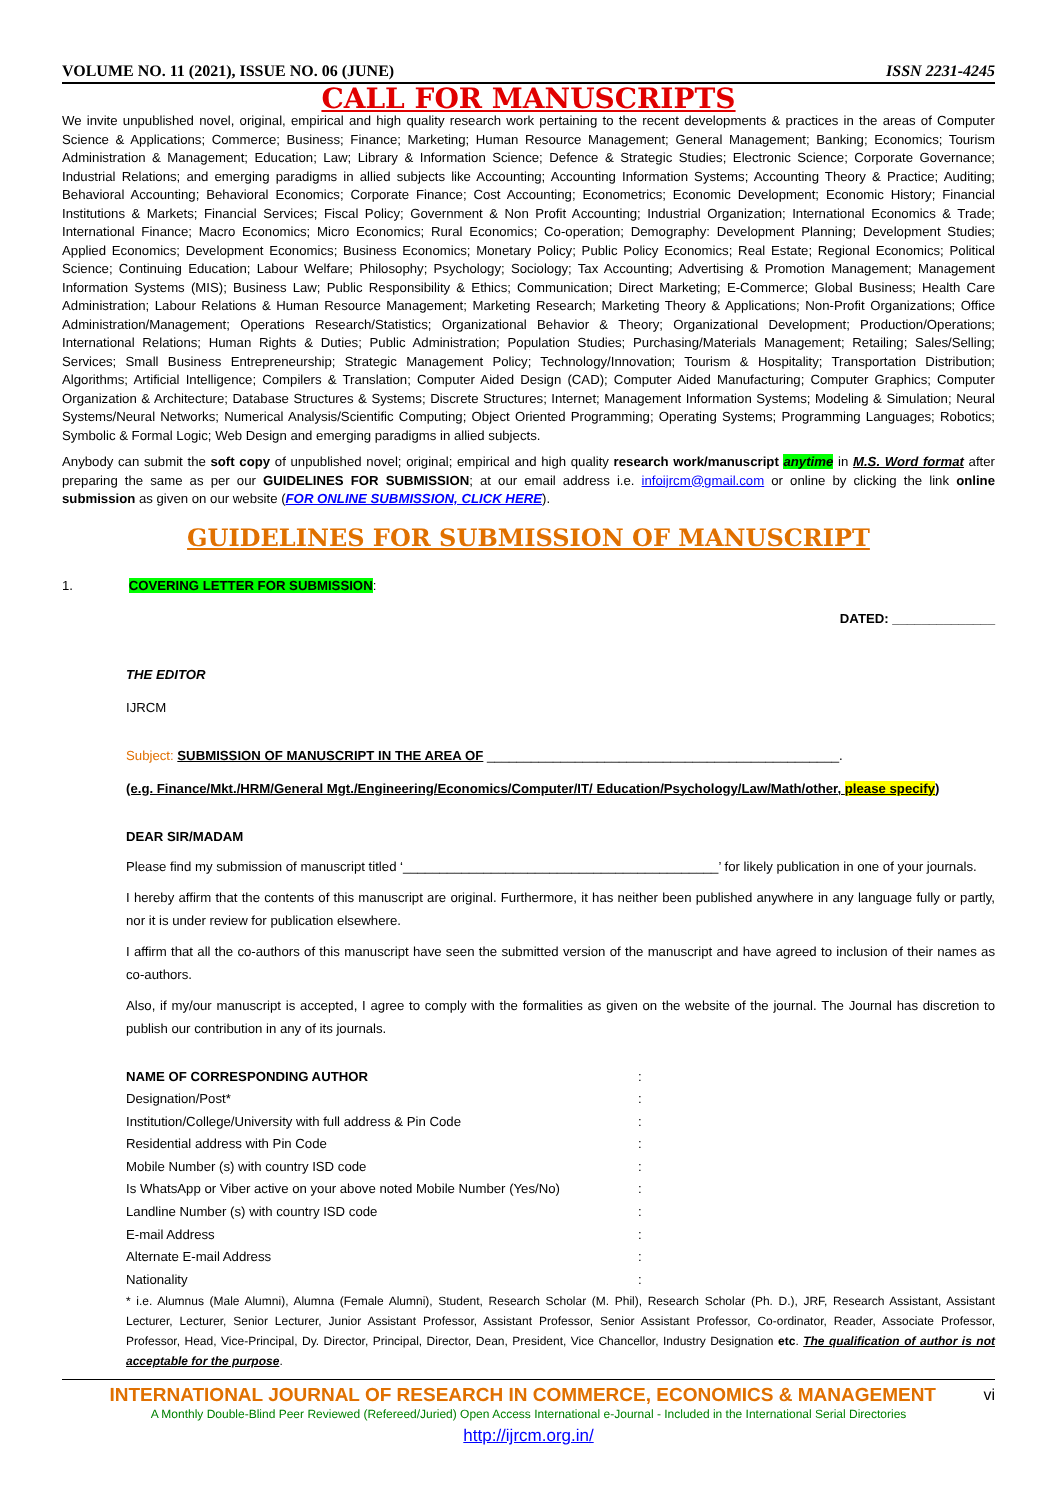VOLUME NO. 11 (2021), ISSUE NO. 06 (JUNE) ISSN 2231-4245
CALL FOR MANUSCRIPTS
We invite unpublished novel, original, empirical and high quality research work pertaining to the recent developments & practices in the areas of Computer Science & Applications; Commerce; Business; Finance; Marketing; Human Resource Management; General Management; Banking; Economics; Tourism Administration & Management; Education; Law; Library & Information Science; Defence & Strategic Studies; Electronic Science; Corporate Governance; Industrial Relations; and emerging paradigms in allied subjects like Accounting; Accounting Information Systems; Accounting Theory & Practice; Auditing; Behavioral Accounting; Behavioral Economics; Corporate Finance; Cost Accounting; Econometrics; Economic Development; Economic History; Financial Institutions & Markets; Financial Services; Fiscal Policy; Government & Non Profit Accounting; Industrial Organization; International Economics & Trade; International Finance; Macro Economics; Micro Economics; Rural Economics; Co-operation; Demography: Development Planning; Development Studies; Applied Economics; Development Economics; Business Economics; Monetary Policy; Public Policy Economics; Real Estate; Regional Economics; Political Science; Continuing Education; Labour Welfare; Philosophy; Psychology; Sociology; Tax Accounting; Advertising & Promotion Management; Management Information Systems (MIS); Business Law; Public Responsibility & Ethics; Communication; Direct Marketing; E-Commerce; Global Business; Health Care Administration; Labour Relations & Human Resource Management; Marketing Research; Marketing Theory & Applications; Non-Profit Organizations; Office Administration/Management; Operations Research/Statistics; Organizational Behavior & Theory; Organizational Development; Production/Operations; International Relations; Human Rights & Duties; Public Administration; Population Studies; Purchasing/Materials Management; Retailing; Sales/Selling; Services; Small Business Entrepreneurship; Strategic Management Policy; Technology/Innovation; Tourism & Hospitality; Transportation Distribution; Algorithms; Artificial Intelligence; Compilers & Translation; Computer Aided Design (CAD); Computer Aided Manufacturing; Computer Graphics; Computer Organization & Architecture; Database Structures & Systems; Discrete Structures; Internet; Management Information Systems; Modeling & Simulation; Neural Systems/Neural Networks; Numerical Analysis/Scientific Computing; Object Oriented Programming; Operating Systems; Programming Languages; Robotics; Symbolic & Formal Logic; Web Design and emerging paradigms in allied subjects.
Anybody can submit the soft copy of unpublished novel; original; empirical and high quality research work/manuscript anytime in M.S. Word format after preparing the same as per our GUIDELINES FOR SUBMISSION; at our email address i.e. infoijrcm@gmail.com or online by clicking the link online submission as given on our website (FOR ONLINE SUBMISSION, CLICK HERE).
GUIDELINES FOR SUBMISSION OF MANUSCRIPT
1. COVERING LETTER FOR SUBMISSION:
DATED: ______________
THE EDITOR
IJRCM
Subject: SUBMISSION OF MANUSCRIPT IN THE AREA OF ________________________________________________.
(e.g. Finance/Mkt./HRM/General Mgt./Engineering/Economics/Computer/IT/ Education/Psychology/Law/Math/other, please specify)
DEAR SIR/MADAM
Please find my submission of manuscript titled ‘___________________________________________’ for likely publication in one of your journals.
I hereby affirm that the contents of this manuscript are original. Furthermore, it has neither been published anywhere in any language fully or partly, nor it is under review for publication elsewhere.
I affirm that all the co-authors of this manuscript have seen the submitted version of the manuscript and have agreed to inclusion of their names as co-authors.
Also, if my/our manuscript is accepted, I agree to comply with the formalities as given on the website of the journal. The Journal has discretion to publish our contribution in any of its journals.
NAME OF CORRESPONDING AUTHOR:
Designation/Post*:
Institution/College/University with full address & Pin Code:
Residential address with Pin Code:
Mobile Number (s) with country ISD code:
Is WhatsApp or Viber active on your above noted Mobile Number (Yes/No):
Landline Number (s) with country ISD code:
E-mail Address:
Alternate E-mail Address:
Nationality:
* i.e. Alumnus (Male Alumni), Alumna (Female Alumni), Student, Research Scholar (M. Phil), Research Scholar (Ph. D.), JRF, Research Assistant, Assistant Lecturer, Lecturer, Senior Lecturer, Junior Assistant Professor, Assistant Professor, Senior Assistant Professor, Co-ordinator, Reader, Associate Professor, Professor, Head, Vice-Principal, Dy. Director, Principal, Director, Dean, President, Vice Chancellor, Industry Designation etc. The qualification of author is not acceptable for the purpose.
INTERNATIONAL JOURNAL OF RESEARCH IN COMMERCE, ECONOMICS & MANAGEMENT vi
A Monthly Double-Blind Peer Reviewed (Refereed/Juried) Open Access International e-Journal - Included in the International Serial Directories
http://ijrcm.org.in/